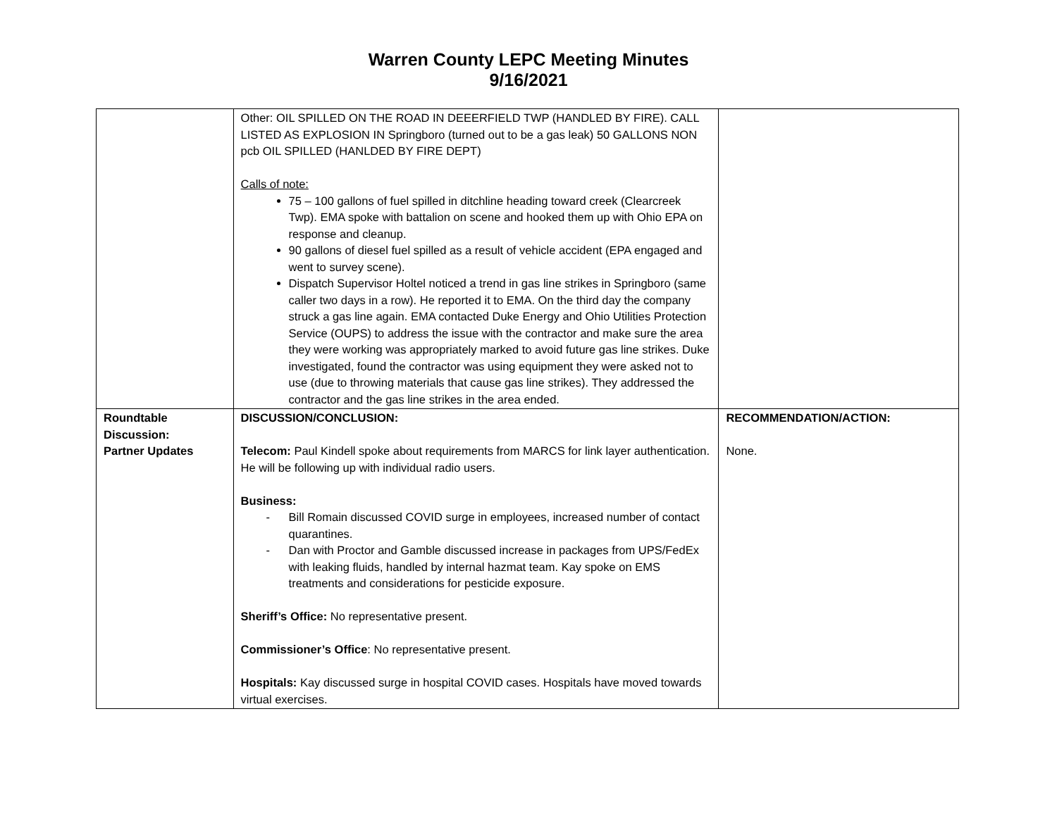Warren County LEPC Meeting Minutes
9/16/2021
| | Other: OIL SPILLED ON THE ROAD IN DEEERFIELD TWP (HANDLED BY FIRE). CALL LISTED AS EXPLOSION IN Springboro (turned out to be a gas leak) 50 GALLONS NON pcb OIL SPILLED (HANLDED BY FIRE DEPT) Calls of note: 75 – 100 gallons of fuel spilled in ditchline heading toward creek (Clearcreek Twp). EMA spoke with battalion on scene and hooked them up with Ohio EPA on response and cleanup. 90 gallons of diesel fuel spilled as a result of vehicle accident (EPA engaged and went to survey scene). Dispatch Supervisor Holtel noticed a trend in gas line strikes in Springboro (same caller two days in a row). He reported it to EMA. On the third day the company struck a gas line again. EMA contacted Duke Energy and Ohio Utilities Protection Service (OUPS) to address the issue with the contractor and make sure the area they were working was appropriately marked to avoid future gas line strikes. Duke investigated, found the contractor was using equipment they were asked not to use (due to throwing materials that cause gas line strikes). They addressed the contractor and the gas line strikes in the area ended. | |
| Roundtable Discussion: Partner Updates | DISCUSSION/CONCLUSION: Telecom: Paul Kindell spoke about requirements from MARCS for link layer authentication. He will be following up with individual radio users. Business: - Bill Romain discussed COVID surge in employees, increased number of contact quarantines. - Dan with Proctor and Gamble discussed increase in packages from UPS/FedEx with leaking fluids, handled by internal hazmat team. Kay spoke on EMS treatments and considerations for pesticide exposure. Sheriff’s Office: No representative present. Commissioner’s Office : No representative present. Hospitals: Kay discussed surge in hospital COVID cases. Hospitals have moved towards virtual exercises. | RECOMMENDATION/ACTION: None. |